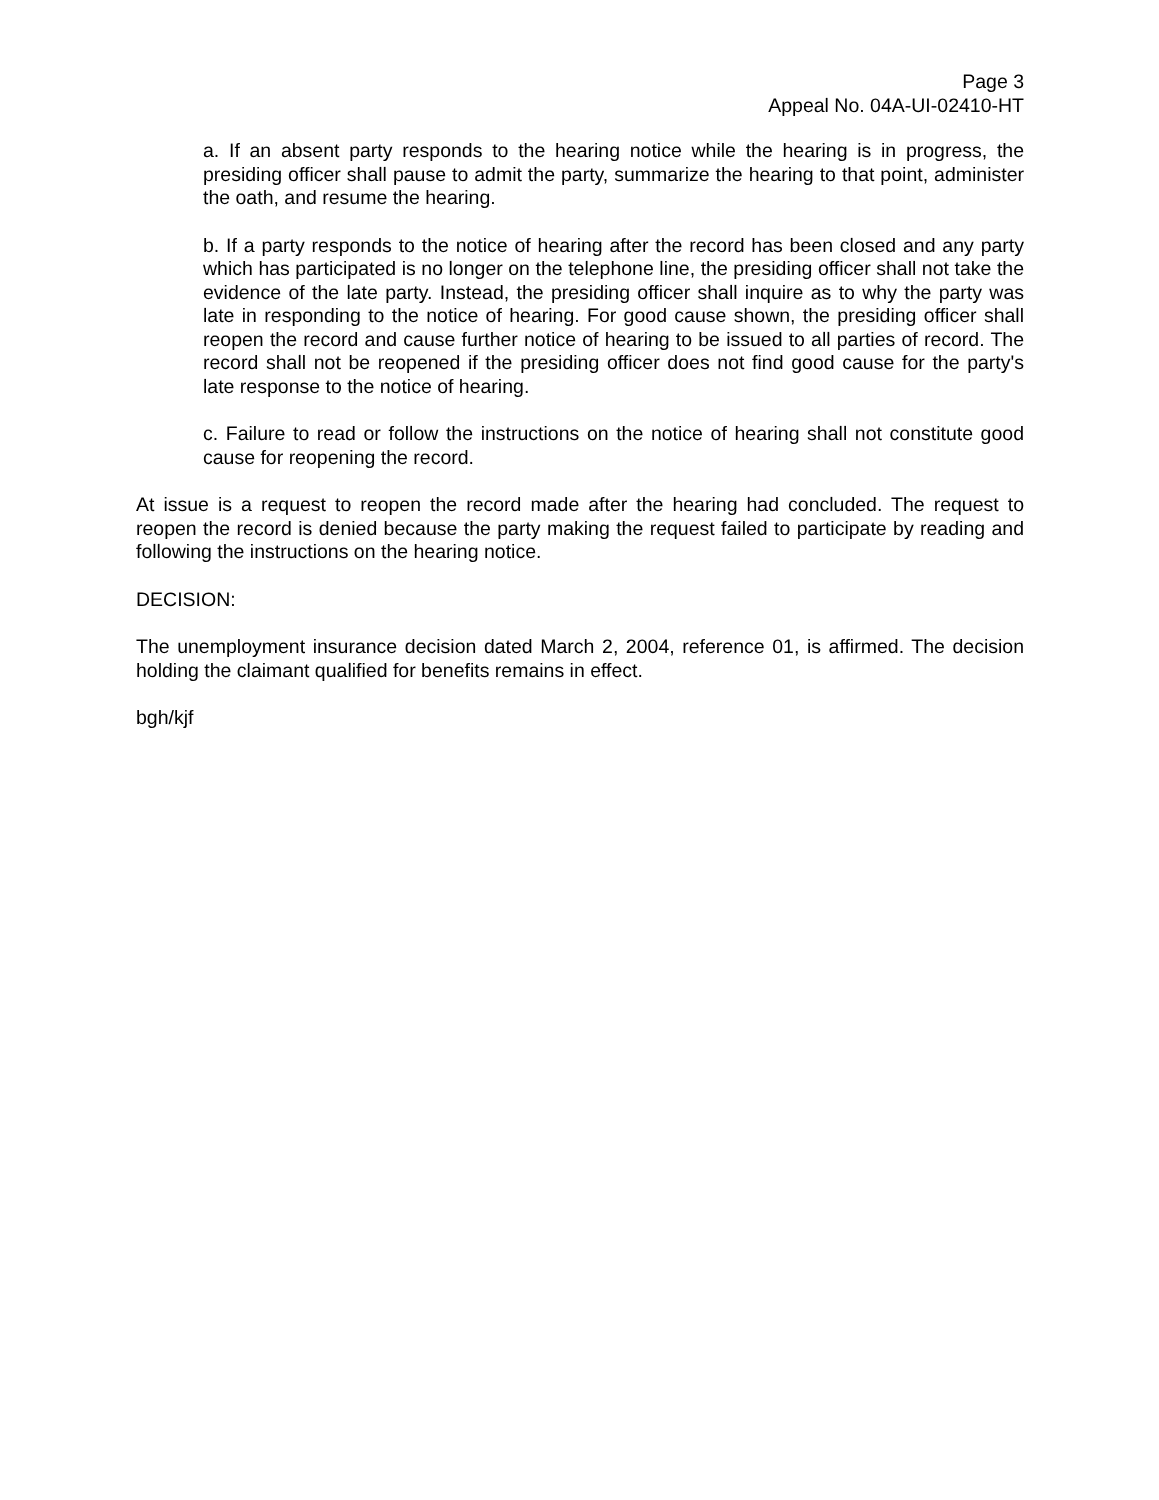Page 3
Appeal No. 04A-UI-02410-HT
a. If an absent party responds to the hearing notice while the hearing is in progress, the presiding officer shall pause to admit the party, summarize the hearing to that point, administer the oath, and resume the hearing.
b. If a party responds to the notice of hearing after the record has been closed and any party which has participated is no longer on the telephone line, the presiding officer shall not take the evidence of the late party. Instead, the presiding officer shall inquire as to why the party was late in responding to the notice of hearing. For good cause shown, the presiding officer shall reopen the record and cause further notice of hearing to be issued to all parties of record. The record shall not be reopened if the presiding officer does not find good cause for the party's late response to the notice of hearing.
c. Failure to read or follow the instructions on the notice of hearing shall not constitute good cause for reopening the record.
At issue is a request to reopen the record made after the hearing had concluded. The request to reopen the record is denied because the party making the request failed to participate by reading and following the instructions on the hearing notice.
DECISION:
The unemployment insurance decision dated March 2, 2004, reference 01, is affirmed. The decision holding the claimant qualified for benefits remains in effect.
bgh/kjf